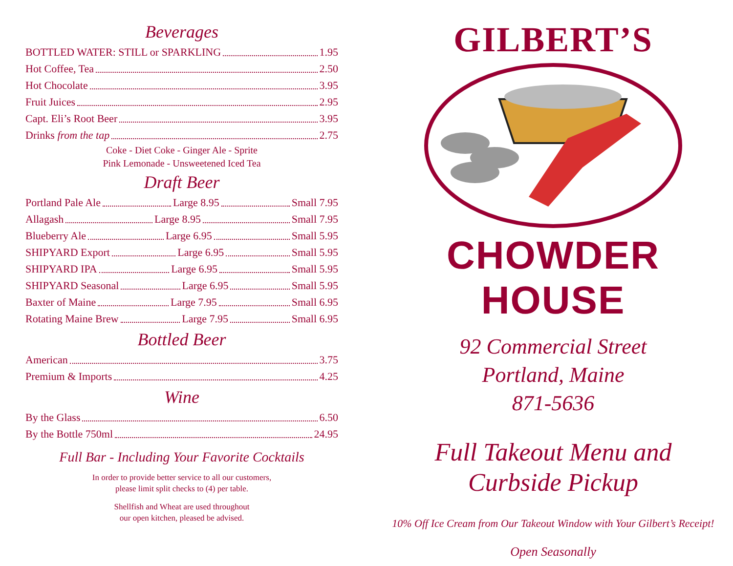Beverages
BOTTLED WATER: STILL or SPARKLING 1.95
Hot Coffee, Tea 2.50
Hot Chocolate 3.95
Fruit Juices 2.95
Capt. Eli’s Root Beer 3.95
Drinks from the tap 2.75
Coke - Diet Coke - Ginger Ale - Sprite
Pink Lemonade - Unsweetened Iced Tea
Draft Beer
Portland Pale Ale Large 8.95 Small 7.95
Allagash Large 8.95 Small 7.95
Blueberry Ale Large 6.95 Small 5.95
SHIPYARD Export Large 6.95 Small 5.95
SHIPYARD IPA Large 6.95 Small 5.95
SHIPYARD Seasonal Large 6.95 Small 5.95
Baxter of Maine Large 7.95 Small 6.95
Rotating Maine Brew Large 7.95 Small 6.95
Bottled Beer
American 3.75
Premium & Imports 4.25
Wine
By the Glass 6.50
By the Bottle 750ml 24.95
Full Bar - Including Your Favorite Cocktails
In order to provide better service to all our customers,
please limit split checks to (4) per table.
Shellfish and Wheat are used throughout
our open kitchen, pleased be advised.
GILBERT’S
CHOWDER HOUSE
92 Commercial Street
Portland, Maine
871-5636
Full Takeout Menu and
Curbside Pickup
10% Off Ice Cream from Our Takeout Window with Your Gilbert’s Receipt!
Open Seasonally